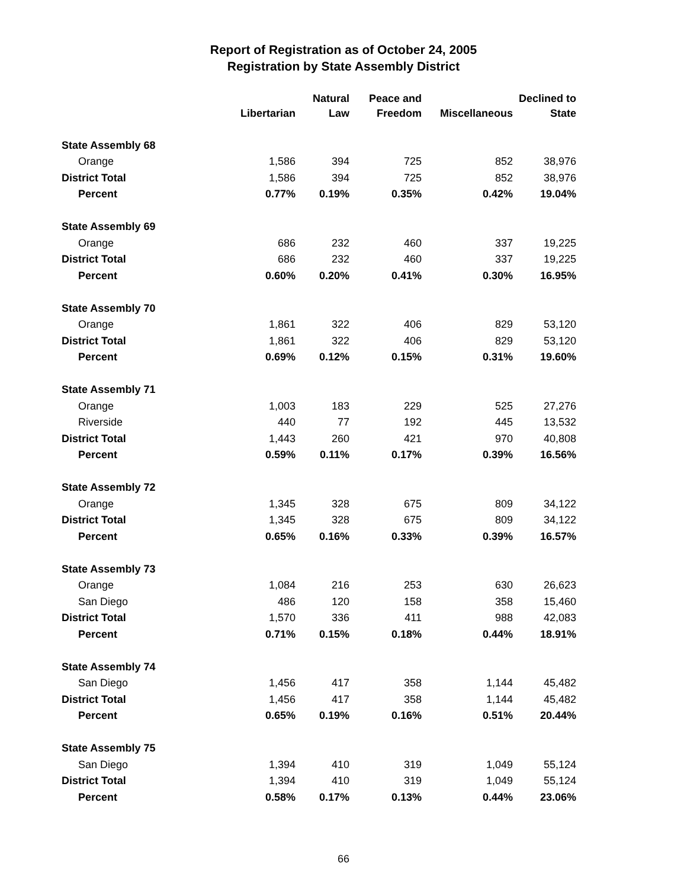Report of Registration as of October 24, 2005
Registration by State Assembly District
| | Libertarian | Natural Law | Peace and Freedom | Miscellaneous | Declined to State |
| --- | --- | --- | --- | --- | --- |
| State Assembly 68 | | | | | |
| Orange | 1,586 | 394 | 725 | 852 | 38,976 |
| District Total | 1,586 | 394 | 725 | 852 | 38,976 |
| Percent | 0.77% | 0.19% | 0.35% | 0.42% | 19.04% |
| State Assembly 69 | | | | | |
| Orange | 686 | 232 | 460 | 337 | 19,225 |
| District Total | 686 | 232 | 460 | 337 | 19,225 |
| Percent | 0.60% | 0.20% | 0.41% | 0.30% | 16.95% |
| State Assembly 70 | | | | | |
| Orange | 1,861 | 322 | 406 | 829 | 53,120 |
| District Total | 1,861 | 322 | 406 | 829 | 53,120 |
| Percent | 0.69% | 0.12% | 0.15% | 0.31% | 19.60% |
| State Assembly 71 | | | | | |
| Orange | 1,003 | 183 | 229 | 525 | 27,276 |
| Riverside | 440 | 77 | 192 | 445 | 13,532 |
| District Total | 1,443 | 260 | 421 | 970 | 40,808 |
| Percent | 0.59% | 0.11% | 0.17% | 0.39% | 16.56% |
| State Assembly 72 | | | | | |
| Orange | 1,345 | 328 | 675 | 809 | 34,122 |
| District Total | 1,345 | 328 | 675 | 809 | 34,122 |
| Percent | 0.65% | 0.16% | 0.33% | 0.39% | 16.57% |
| State Assembly 73 | | | | | |
| Orange | 1,084 | 216 | 253 | 630 | 26,623 |
| San Diego | 486 | 120 | 158 | 358 | 15,460 |
| District Total | 1,570 | 336 | 411 | 988 | 42,083 |
| Percent | 0.71% | 0.15% | 0.18% | 0.44% | 18.91% |
| State Assembly 74 | | | | | |
| San Diego | 1,456 | 417 | 358 | 1,144 | 45,482 |
| District Total | 1,456 | 417 | 358 | 1,144 | 45,482 |
| Percent | 0.65% | 0.19% | 0.16% | 0.51% | 20.44% |
| State Assembly 75 | | | | | |
| San Diego | 1,394 | 410 | 319 | 1,049 | 55,124 |
| District Total | 1,394 | 410 | 319 | 1,049 | 55,124 |
| Percent | 0.58% | 0.17% | 0.13% | 0.44% | 23.06% |
66